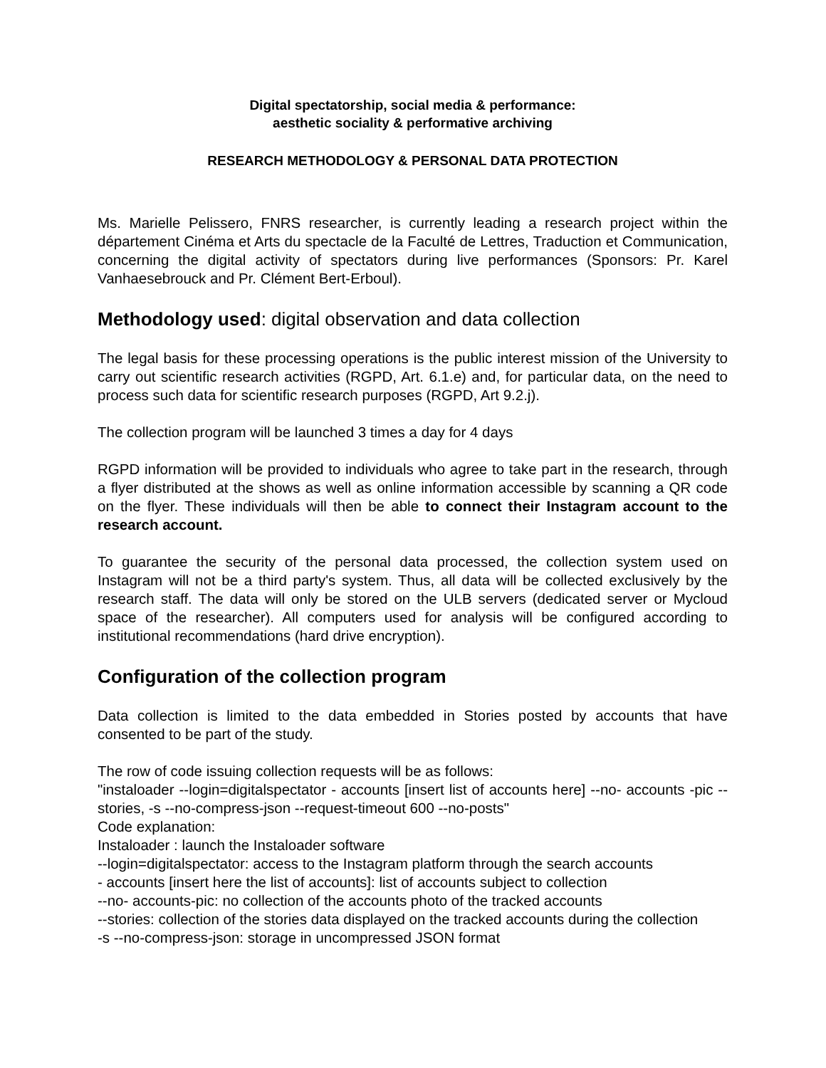Digital spectatorship, social media & performance:
aesthetic sociality & performative archiving
RESEARCH METHODOLOGY & PERSONAL DATA PROTECTION
Ms. Marielle Pelissero, FNRS researcher, is currently leading a research project within the département Cinéma et Arts du spectacle de la Faculté de Lettres, Traduction et Communication, concerning the digital activity of spectators during live performances (Sponsors: Pr. Karel Vanhaesebrouck and Pr. Clément Bert-Erboul).
Methodology used: digital observation and data collection
The legal basis for these processing operations is the public interest mission of the University to carry out scientific research activities (RGPD, Art. 6.1.e) and, for particular data, on the need to process such data for scientific research purposes (RGPD, Art 9.2.j).
The collection program will be launched 3 times a day for 4 days
RGPD information will be provided to individuals who agree to take part in the research, through a flyer distributed at the shows as well as online information accessible by scanning a QR code on the flyer. These individuals will then be able to connect their Instagram account to the research account.
To guarantee the security of the personal data processed, the collection system used on Instagram will not be a third party's system. Thus, all data will be collected exclusively by the research staff. The data will only be stored on the ULB servers (dedicated server or Mycloud space of the researcher). All computers used for analysis will be configured according to institutional recommendations (hard drive encryption).
Configuration of the collection program
Data collection is limited to the data embedded in Stories posted by accounts that have consented to be part of the study.
The row of code issuing collection requests will be as follows:
"instaloader --login=digitalspectator - accounts [insert list of accounts here] --no- accounts -pic --stories, -s --no-compress-json --request-timeout 600 --no-posts"
Code explanation:
Instaloader : launch the Instaloader software
--login=digitalspectator: access to the Instagram platform through the search accounts
- accounts [insert here the list of accounts]: list of accounts subject to collection
--no- accounts-pic: no collection of the accounts photo of the tracked accounts
--stories: collection of the stories data displayed on the tracked accounts during the collection
-s --no-compress-json: storage in uncompressed JSON format